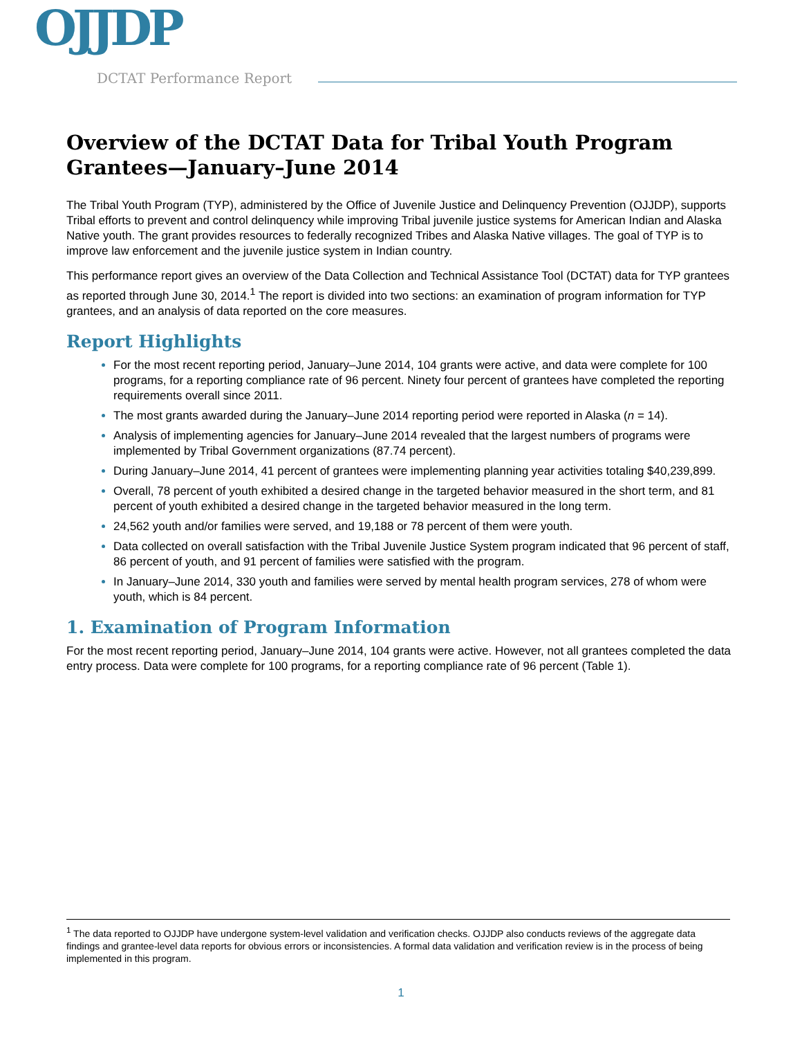OJJDP
DCTAT Performance Report
Overview of the DCTAT Data for Tribal Youth Program Grantees—January–June 2014
The Tribal Youth Program (TYP), administered by the Office of Juvenile Justice and Delinquency Prevention (OJJDP), supports Tribal efforts to prevent and control delinquency while improving Tribal juvenile justice systems for American Indian and Alaska Native youth. The grant provides resources to federally recognized Tribes and Alaska Native villages. The goal of TYP is to improve law enforcement and the juvenile justice system in Indian country.
This performance report gives an overview of the Data Collection and Technical Assistance Tool (DCTAT) data for TYP grantees as reported through June 30, 2014.<sup>1</sup> The report is divided into two sections: an examination of program information for TYP grantees, and an analysis of data reported on the core measures.
Report Highlights
For the most recent reporting period, January–June 2014, 104 grants were active, and data were complete for 100 programs, for a reporting compliance rate of 96 percent. Ninety four percent of grantees have completed the reporting requirements overall since 2011.
The most grants awarded during the January–June 2014 reporting period were reported in Alaska (n = 14).
Analysis of implementing agencies for January–June 2014 revealed that the largest numbers of programs were implemented by Tribal Government organizations (87.74 percent).
During January–June 2014, 41 percent of grantees were implementing planning year activities totaling $40,239,899.
Overall, 78 percent of youth exhibited a desired change in the targeted behavior measured in the short term, and 81 percent of youth exhibited a desired change in the targeted behavior measured in the long term.
24,562 youth and/or families were served, and 19,188 or 78 percent of them were youth.
Data collected on overall satisfaction with the Tribal Juvenile Justice System program indicated that 96 percent of staff, 86 percent of youth, and 91 percent of families were satisfied with the program.
In January–June 2014, 330 youth and families were served by mental health program services, 278 of whom were youth, which is 84 percent.
1. Examination of Program Information
For the most recent reporting period, January–June 2014, 104 grants were active. However, not all grantees completed the data entry process. Data were complete for 100 programs, for a reporting compliance rate of 96 percent (Table 1).
<sup>1</sup> The data reported to OJJDP have undergone system-level validation and verification checks. OJJDP also conducts reviews of the aggregate data findings and grantee-level data reports for obvious errors or inconsistencies. A formal data validation and verification review is in the process of being implemented in this program.
1